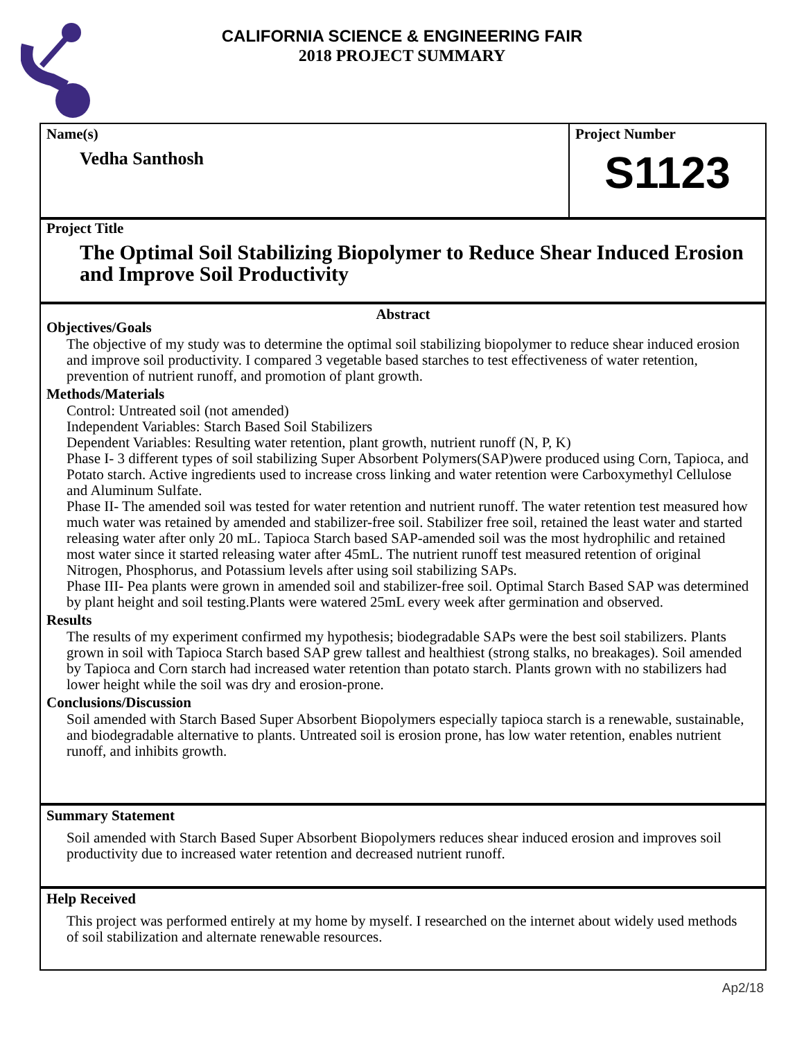CALIFORNIA SCIENCE & ENGINEERING FAIR
2018 PROJECT SUMMARY
Name(s)
Vedha Santhosh
Project Number
S1123
Project Title
The Optimal Soil Stabilizing Biopolymer to Reduce Shear Induced Erosion and Improve Soil Productivity
Abstract
Objectives/Goals
The objective of my study was to determine the optimal soil stabilizing biopolymer to reduce shear induced erosion and improve soil productivity. I compared 3 vegetable based starches to test effectiveness of water retention, prevention of nutrient runoff, and promotion of plant growth.
Methods/Materials
Control: Untreated soil (not amended)
Independent Variables: Starch Based Soil Stabilizers
Dependent Variables: Resulting water retention, plant growth, nutrient runoff (N, P, K)
Phase I- 3 different types of soil stabilizing Super Absorbent Polymers(SAP)were produced using Corn, Tapioca, and Potato starch. Active ingredients used to increase cross linking and water retention were Carboxymethyl Cellulose and Aluminum Sulfate.
Phase II- The amended soil was tested for water retention and nutrient runoff. The water retention test measured how much water was retained by amended and stabilizer-free soil. Stabilizer free soil, retained the least water and started releasing water after only 20 mL. Tapioca Starch based SAP-amended soil was the most hydrophilic and retained most water since it started releasing water after 45mL. The nutrient runoff test measured retention of original Nitrogen, Phosphorus, and Potassium levels after using soil stabilizing SAPs.
Phase III- Pea plants were grown in amended soil and stabilizer-free soil. Optimal Starch Based SAP was determined by plant height and soil testing.Plants were watered 25mL every week after germination and observed.
Results
The results of my experiment confirmed my hypothesis; biodegradable SAPs were the best soil stabilizers. Plants grown in soil with Tapioca Starch based SAP grew tallest and healthiest (strong stalks, no breakages). Soil amended by Tapioca and Corn starch had increased water retention than potato starch. Plants grown with no stabilizers had lower height while the soil was dry and erosion-prone.
Conclusions/Discussion
Soil amended with Starch Based Super Absorbent Biopolymers especially tapioca starch is a renewable, sustainable, and biodegradable alternative to plants. Untreated soil is erosion prone, has low water retention, enables nutrient runoff, and inhibits growth.
Summary Statement
Soil amended with Starch Based Super Absorbent Biopolymers reduces shear induced erosion and improves soil productivity due to increased water retention and decreased nutrient runoff.
Help Received
This project was performed entirely at my home by myself. I researched on the internet about widely used methods of soil stabilization and alternate renewable resources.
Ap2/18